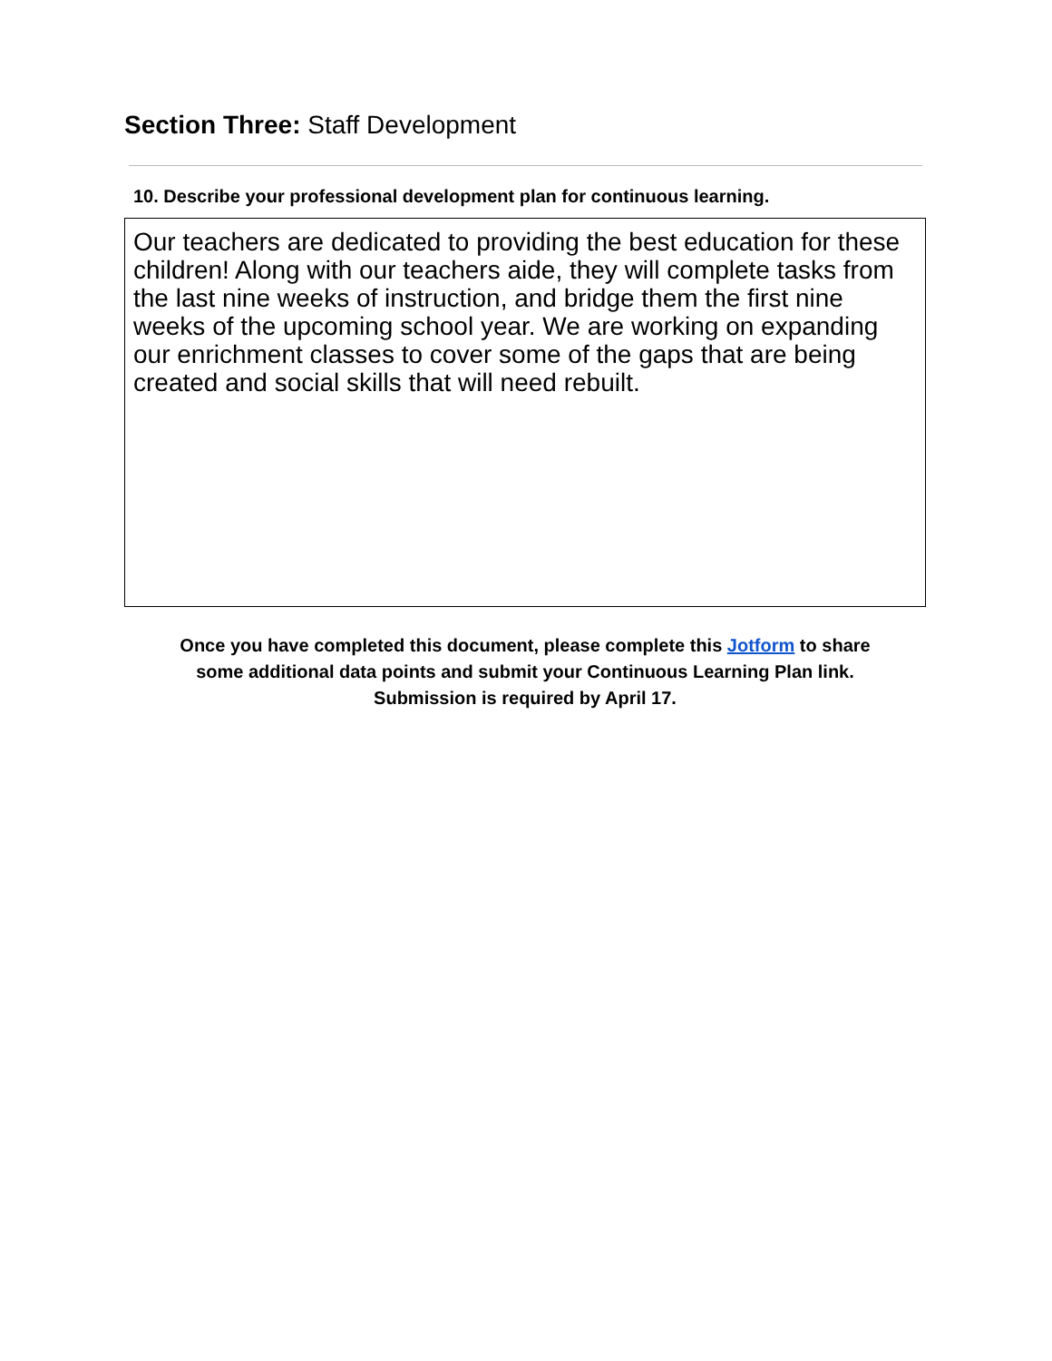Section Three: Staff Development
10. Describe your professional development plan for continuous learning.
Our teachers are dedicated to providing the best education for these children! Along with our teachers aide, they will complete tasks from the last nine weeks of instruction, and bridge them the first nine weeks of the upcoming school year. We are working on expanding our enrichment classes to cover some of the gaps that are being created and social skills that will need rebuilt.
Once you have completed this document, please complete this Jotform to share
some additional data points and submit your Continuous Learning Plan link.
Submission is required by April 17.